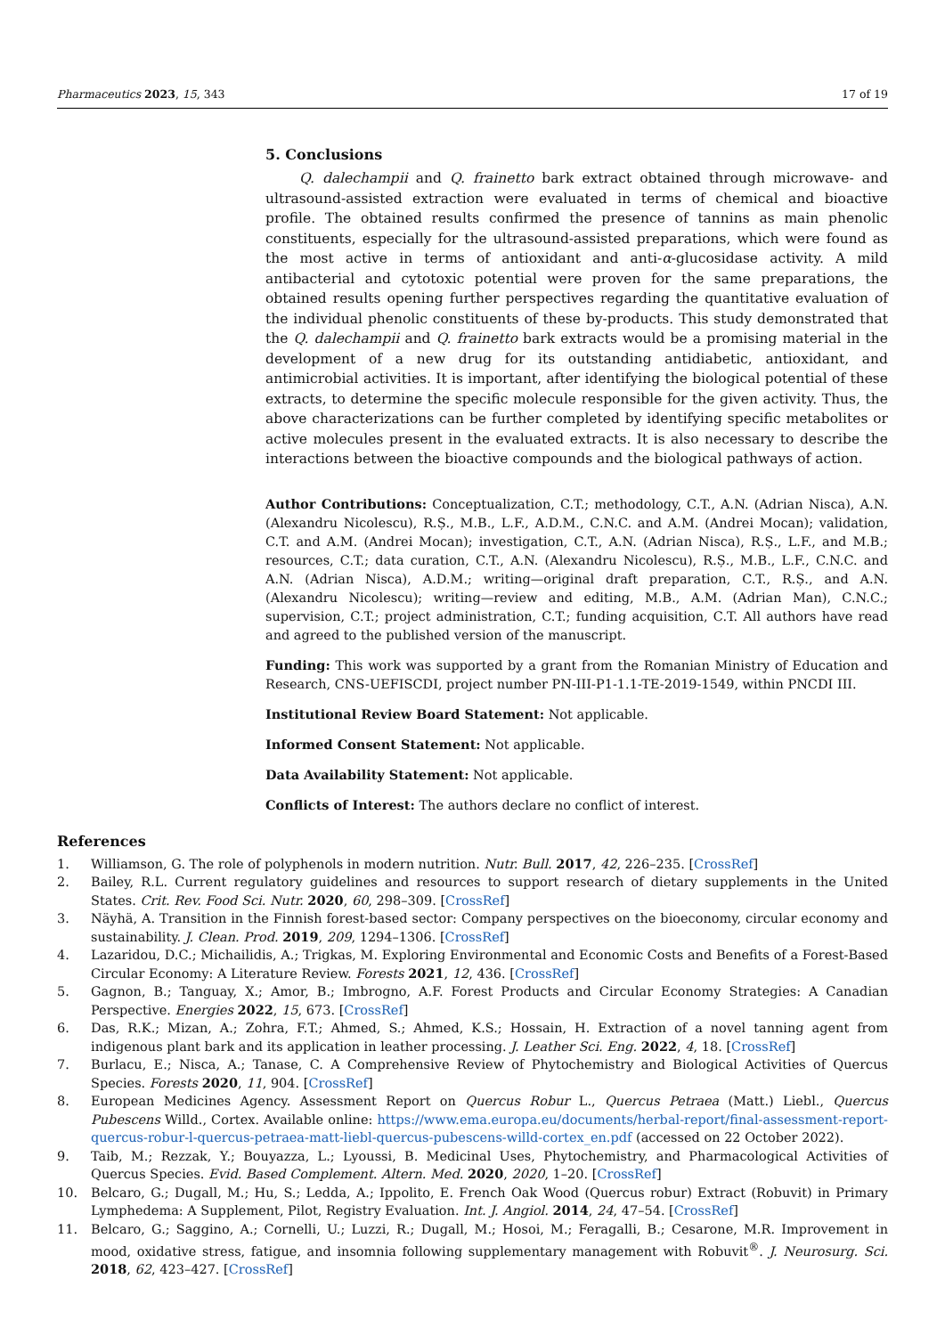Pharmaceutics 2023, 15, 343 17 of 19
5. Conclusions
Q. dalechampii and Q. frainetto bark extract obtained through microwave- and ultrasound-assisted extraction were evaluated in terms of chemical and bioactive profile. The obtained results confirmed the presence of tannins as main phenolic constituents, especially for the ultrasound-assisted preparations, which were found as the most active in terms of antioxidant and anti-α-glucosidase activity. A mild antibacterial and cytotoxic potential were proven for the same preparations, the obtained results opening further perspectives regarding the quantitative evaluation of the individual phenolic constituents of these by-products. This study demonstrated that the Q. dalechampii and Q. frainetto bark extracts would be a promising material in the development of a new drug for its outstanding antidiabetic, antioxidant, and antimicrobial activities. It is important, after identifying the biological potential of these extracts, to determine the specific molecule responsible for the given activity. Thus, the above characterizations can be further completed by identifying specific metabolites or active molecules present in the evaluated extracts. It is also necessary to describe the interactions between the bioactive compounds and the biological pathways of action.
Author Contributions: Conceptualization, C.T.; methodology, C.T., A.N. (Adrian Nisca), A.N. (Alexandru Nicolescu), R.Ș., M.B., L.F., A.D.M., C.N.C. and A.M. (Andrei Mocan); validation, C.T. and A.M. (Andrei Mocan); investigation, C.T., A.N. (Adrian Nisca), R.Ș., L.F., and M.B.; resources, C.T.; data curation, C.T., A.N. (Alexandru Nicolescu), R.Ș., M.B., L.F., C.N.C. and A.N. (Adrian Nisca), A.D.M.; writing—original draft preparation, C.T., R.Ș., and A.N. (Alexandru Nicolescu); writing—review and editing, M.B., A.M. (Adrian Man), C.N.C.; supervision, C.T.; project administration, C.T.; funding acquisition, C.T. All authors have read and agreed to the published version of the manuscript.
Funding: This work was supported by a grant from the Romanian Ministry of Education and Research, CNS-UEFISCDI, project number PN-III-P1-1.1-TE-2019-1549, within PNCDI III.
Institutional Review Board Statement: Not applicable.
Informed Consent Statement: Not applicable.
Data Availability Statement: Not applicable.
Conflicts of Interest: The authors declare no conflict of interest.
References
1. Williamson, G. The role of polyphenols in modern nutrition. Nutr. Bull. 2017, 42, 226–235. [CrossRef]
2. Bailey, R.L. Current regulatory guidelines and resources to support research of dietary supplements in the United States. Crit. Rev. Food Sci. Nutr. 2020, 60, 298–309. [CrossRef]
3. Näyhä, A. Transition in the Finnish forest-based sector: Company perspectives on the bioeconomy, circular economy and sustainability. J. Clean. Prod. 2019, 209, 1294–1306. [CrossRef]
4. Lazaridou, D.C.; Michailidis, A.; Trigkas, M. Exploring Environmental and Economic Costs and Benefits of a Forest-Based Circular Economy: A Literature Review. Forests 2021, 12, 436. [CrossRef]
5. Gagnon, B.; Tanguay, X.; Amor, B.; Imbrogno, A.F. Forest Products and Circular Economy Strategies: A Canadian Perspective. Energies 2022, 15, 673. [CrossRef]
6. Das, R.K.; Mizan, A.; Zohra, F.T.; Ahmed, S.; Ahmed, K.S.; Hossain, H. Extraction of a novel tanning agent from indigenous plant bark and its application in leather processing. J. Leather Sci. Eng. 2022, 4, 18. [CrossRef]
7. Burlacu, E.; Nisca, A.; Tanase, C. A Comprehensive Review of Phytochemistry and Biological Activities of Quercus Species. Forests 2020, 11, 904. [CrossRef]
8. European Medicines Agency. Assessment Report on Quercus Robur L., Quercus Petraea (Matt.) Liebl., Quercus Pubescens Willd., Cortex. Available online: https://www.ema.europa.eu/documents/herbal-report/final-assessment-report-quercus-robur-l-quercus-petraea-matt-liebl-quercus-pubescens-willd-cortex_en.pdf (accessed on 22 October 2022).
9. Taib, M.; Rezzak, Y.; Bouyazza, L.; Lyoussi, B. Medicinal Uses, Phytochemistry, and Pharmacological Activities of Quercus Species. Evid. Based Complement. Altern. Med. 2020, 2020, 1–20. [CrossRef]
10. Belcaro, G.; Dugall, M.; Hu, S.; Ledda, A.; Ippolito, E. French Oak Wood (Quercus robur) Extract (Robuvit) in Primary Lymphedema: A Supplement, Pilot, Registry Evaluation. Int. J. Angiol. 2014, 24, 47–54. [CrossRef]
11. Belcaro, G.; Saggino, A.; Cornelli, U.; Luzzi, R.; Dugall, M.; Hosoi, M.; Feragalli, B.; Cesarone, M.R. Improvement in mood, oxidative stress, fatigue, and insomnia following supplementary management with Robuvit<sup>®</sup>. J. Neurosurg. Sci. 2018, 62, 423–427. [CrossRef]